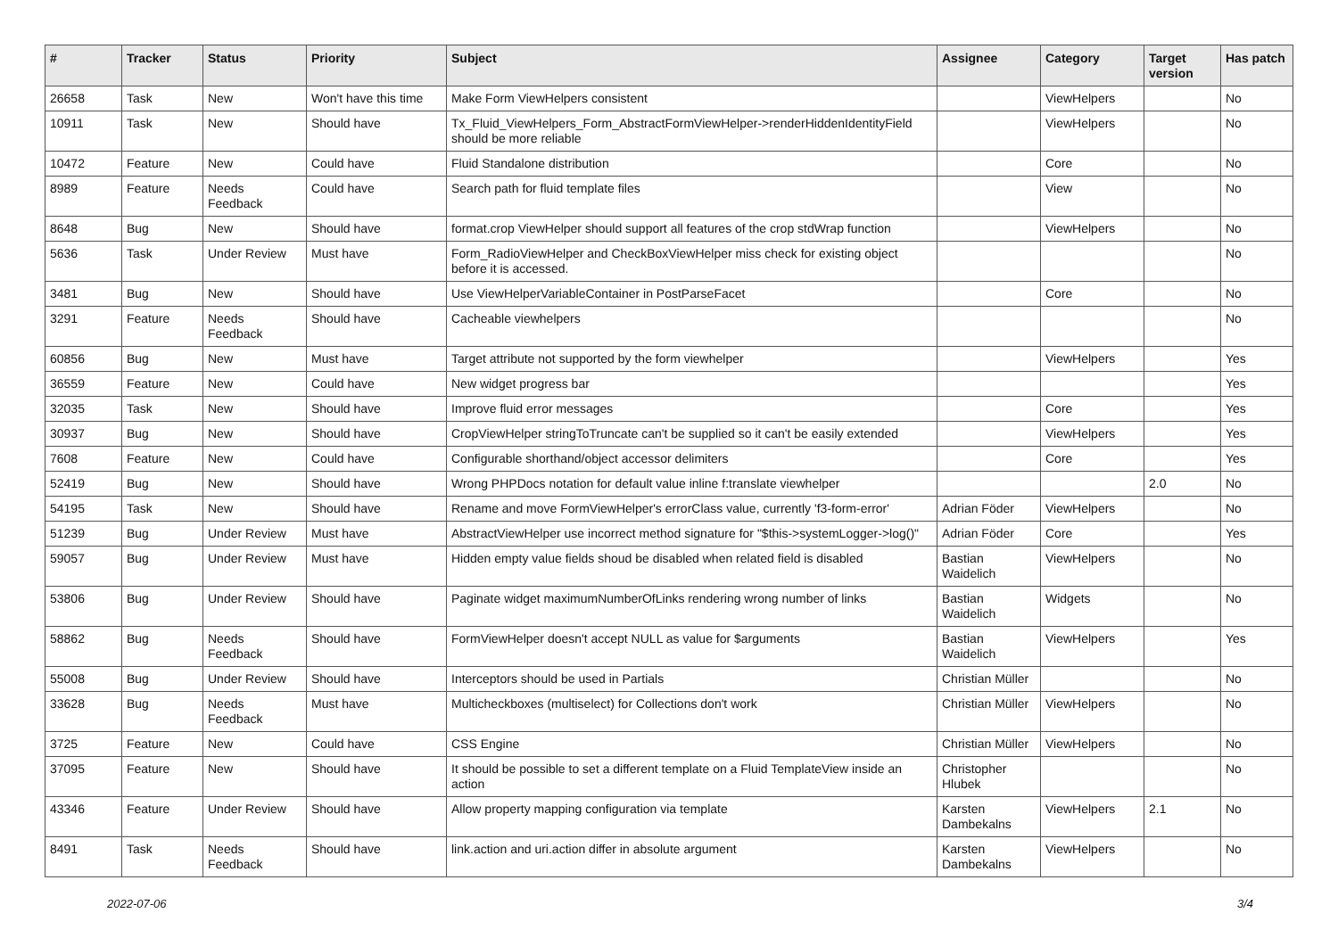| # | Tracker | Status | Priority | Subject | Assignee | Category | Target version | Has patch |
| --- | --- | --- | --- | --- | --- | --- | --- | --- |
| 26658 | Task | New | Won't have this time | Make Form ViewHelpers consistent | | ViewHelpers | | No |
| 10911 | Task | New | Should have | Tx_Fluid_ViewHelpers_Form_AbstractFormViewHelper->renderHiddenIdentityField should be more reliable | | ViewHelpers | | No |
| 10472 | Feature | New | Could have | Fluid Standalone distribution | | Core | | No |
| 8989 | Feature | Needs Feedback | Could have | Search path for fluid template files | | View | | No |
| 8648 | Bug | New | Should have | format.crop ViewHelper should support all features of the crop stdWrap function | | ViewHelpers | | No |
| 5636 | Task | Under Review | Must have | Form_RadioViewHelper and CheckBoxViewHelper miss check for existing object before it is accessed. | | | | No |
| 3481 | Bug | New | Should have | Use ViewHelperVariableContainer in PostParseFacet | | Core | | No |
| 3291 | Feature | Needs Feedback | Should have | Cacheable viewhelpers | | | | No |
| 60856 | Bug | New | Must have | Target attribute not supported by the form viewhelper | | ViewHelpers | | Yes |
| 36559 | Feature | New | Could have | New widget progress bar | | | | Yes |
| 32035 | Task | New | Should have | Improve fluid error messages | | Core | | Yes |
| 30937 | Bug | New | Should have | CropViewHelper stringToTruncate can't be supplied so it can't be easily extended | | ViewHelpers | | Yes |
| 7608 | Feature | New | Could have | Configurable shorthand/object accessor delimiters | | Core | | Yes |
| 52419 | Bug | New | Should have | Wrong PHPDocs notation for default value inline f:translate viewhelper | | | 2.0 | No |
| 54195 | Task | New | Should have | Rename and move FormViewHelper's errorClass value, currently 'f3-form-error' | Adrian Föder | ViewHelpers | | No |
| 51239 | Bug | Under Review | Must have | AbstractViewHelper use incorrect method signature for "$this->systemLogger->log()" | Adrian Föder | Core | | Yes |
| 59057 | Bug | Under Review | Must have | Hidden empty value fields shoud be disabled when related field is disabled | Bastian Waidelich | ViewHelpers | | No |
| 53806 | Bug | Under Review | Should have | Paginate widget maximumNumberOfLinks rendering wrong number of links | Bastian Waidelich | Widgets | | No |
| 58862 | Bug | Needs Feedback | Should have | FormViewHelper doesn't accept NULL as value for $arguments | Bastian Waidelich | ViewHelpers | | Yes |
| 55008 | Bug | Under Review | Should have | Interceptors should be used in Partials | Christian Müller | | | No |
| 33628 | Bug | Needs Feedback | Must have | Multicheckboxes (multiselect) for Collections don't work | Christian Müller | ViewHelpers | | No |
| 3725 | Feature | New | Could have | CSS Engine | Christian Müller | ViewHelpers | | No |
| 37095 | Feature | New | Should have | It should be possible to set a different template on a Fluid TemplateView inside an action | Christopher Hlubek | | | No |
| 43346 | Feature | Under Review | Should have | Allow property mapping configuration via template | Karsten Dambekalns | ViewHelpers | 2.1 | No |
| 8491 | Task | Needs Feedback | Should have | link.action and uri.action differ in absolute argument | Karsten Dambekalns | ViewHelpers | | No |
2022-07-06 3/4